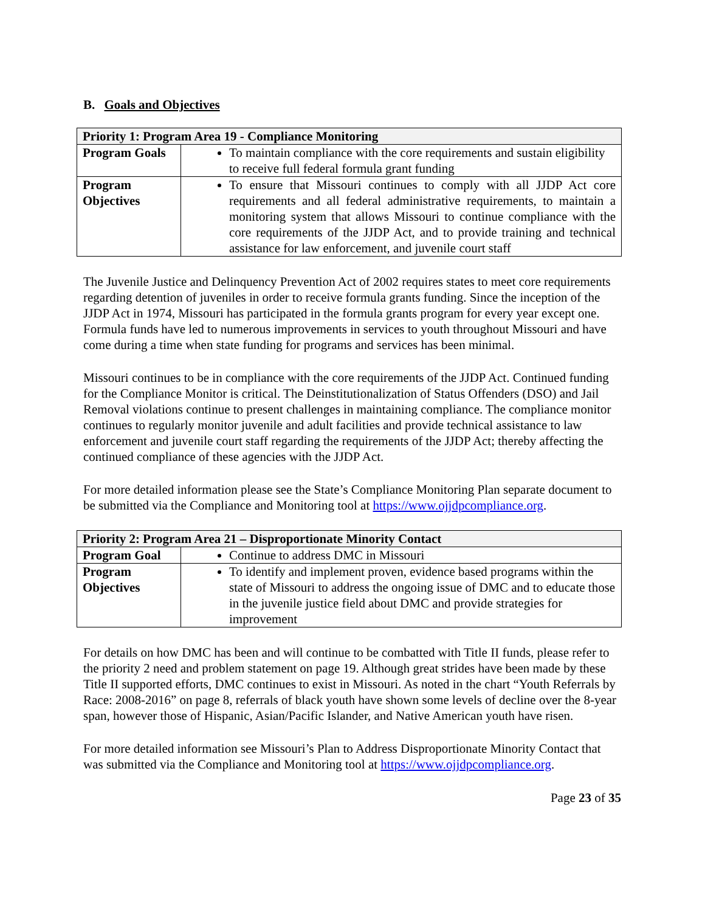B. Goals and Objectives
| Priority 1: Program Area 19 - Compliance Monitoring | |
| --- | --- |
| Program Goals | To maintain compliance with the core requirements and sustain eligibility to receive full federal formula grant funding |
| Program Objectives | To ensure that Missouri continues to comply with all JJDP Act core requirements and all federal administrative requirements, to maintain a monitoring system that allows Missouri to continue compliance with the core requirements of the JJDP Act, and to provide training and technical assistance for law enforcement, and juvenile court staff |
The Juvenile Justice and Delinquency Prevention Act of 2002 requires states to meet core requirements regarding detention of juveniles in order to receive formula grants funding. Since the inception of the JJDP Act in 1974, Missouri has participated in the formula grants program for every year except one. Formula funds have led to numerous improvements in services to youth throughout Missouri and have come during a time when state funding for programs and services has been minimal.
Missouri continues to be in compliance with the core requirements of the JJDP Act. Continued funding for the Compliance Monitor is critical. The Deinstitutionalization of Status Offenders (DSO) and Jail Removal violations continue to present challenges in maintaining compliance. The compliance monitor continues to regularly monitor juvenile and adult facilities and provide technical assistance to law enforcement and juvenile court staff regarding the requirements of the JJDP Act; thereby affecting the continued compliance of these agencies with the JJDP Act.
For more detailed information please see the State’s Compliance Monitoring Plan separate document to be submitted via the Compliance and Monitoring tool at https://www.ojjdpcompliance.org.
| Priority 2: Program Area 21 – Disproportionate Minority Contact | |
| --- | --- |
| Program Goal | Continue to address DMC in Missouri |
| Program Objectives | To identify and implement proven, evidence based programs within the state of Missouri to address the ongoing issue of DMC and to educate those in the juvenile justice field about DMC and provide strategies for improvement |
For details on how DMC has been and will continue to be combatted with Title II funds, please refer to the priority 2 need and problem statement on page 19. Although great strides have been made by these Title II supported efforts, DMC continues to exist in Missouri. As noted in the chart “Youth Referrals by Race: 2008-2016” on page 8, referrals of black youth have shown some levels of decline over the 8-year span, however those of Hispanic, Asian/Pacific Islander, and Native American youth have risen.
For more detailed information see Missouri’s Plan to Address Disproportionate Minority Contact that was submitted via the Compliance and Monitoring tool at https://www.ojjdpcompliance.org.
Page 23 of 35